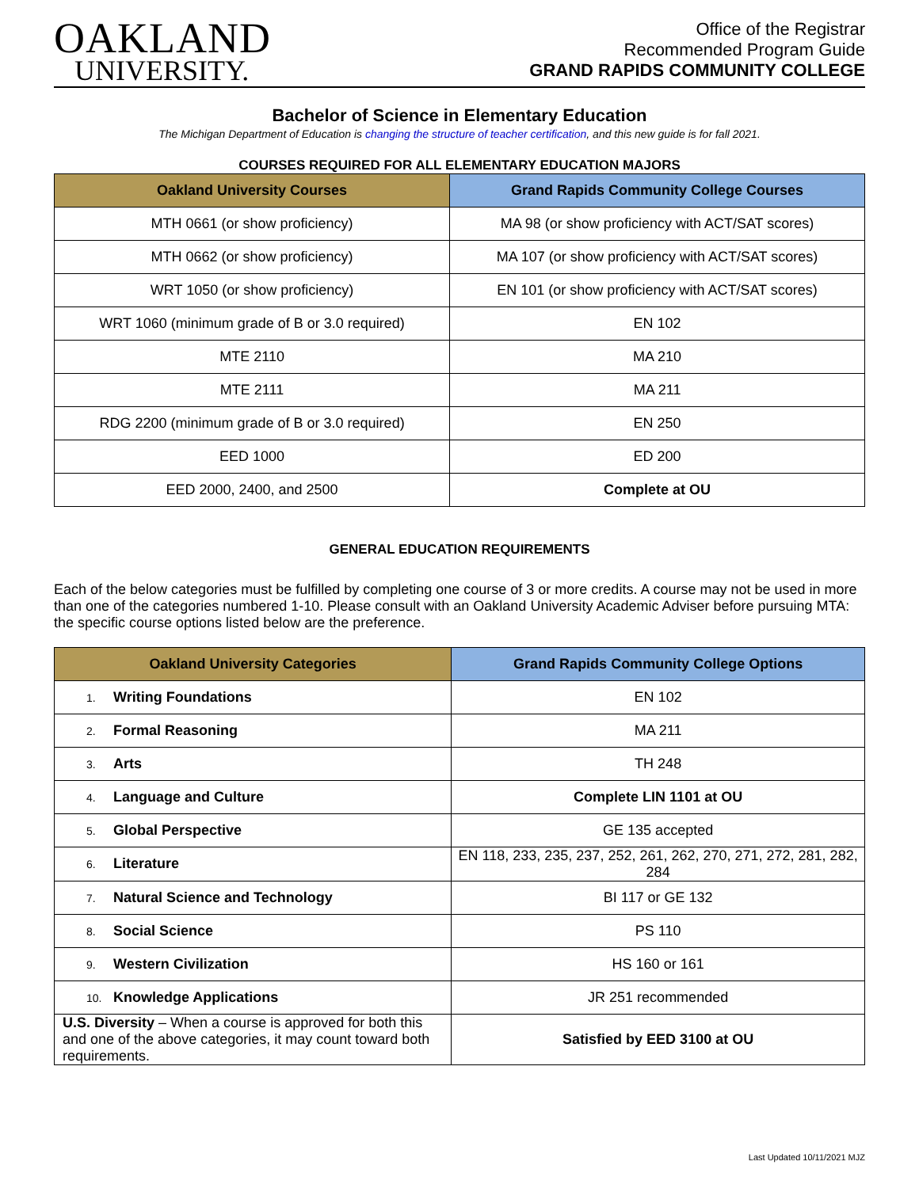OAKLAND
UNIVERSITY.
Office of the Registrar
Recommended Program Guide
GRAND RAPIDS COMMUNITY COLLEGE
Bachelor of Science in Elementary Education
The Michigan Department of Education is changing the structure of teacher certification, and this new guide is for fall 2021.
COURSES REQUIRED FOR ALL ELEMENTARY EDUCATION MAJORS
| Oakland University Courses | Grand Rapids Community College Courses |
| --- | --- |
| MTH 0661 (or show proficiency) | MA 98 (or show proficiency with ACT/SAT scores) |
| MTH 0662 (or show proficiency) | MA 107 (or show proficiency with ACT/SAT scores) |
| WRT 1050 (or show proficiency) | EN 101 (or show proficiency with ACT/SAT scores) |
| WRT 1060 (minimum grade of B or 3.0 required) | EN 102 |
| MTE 2110 | MA 210 |
| MTE 2111 | MA 211 |
| RDG 2200 (minimum grade of B or 3.0 required) | EN 250 |
| EED 1000 | ED 200 |
| EED 2000, 2400, and 2500 | Complete at OU |
GENERAL EDUCATION REQUIREMENTS
Each of the below categories must be fulfilled by completing one course of 3 or more credits. A course may not be used in more than one of the categories numbered 1-10. Please consult with an Oakland University Academic Adviser before pursuing MTA: the specific course options listed below are the preference.
| Oakland University Categories | Grand Rapids Community College Options |
| --- | --- |
| 1. Writing Foundations | EN 102 |
| 2. Formal Reasoning | MA 211 |
| 3. Arts | TH 248 |
| 4. Language and Culture | Complete LIN 1101 at OU |
| 5. Global Perspective | GE 135 accepted |
| 6. Literature | EN 118, 233, 235, 237, 252, 261, 262, 270, 271, 272, 281, 282, 284 |
| 7. Natural Science and Technology | BI 117 or GE 132 |
| 8. Social Science | PS 110 |
| 9. Western Civilization | HS 160 or 161 |
| 10. Knowledge Applications | JR 251 recommended |
| U.S. Diversity – When a course is approved for both this and one of the above categories, it may count toward both requirements. | Satisfied by EED 3100 at OU |
Last Updated 10/11/2021 MJZ